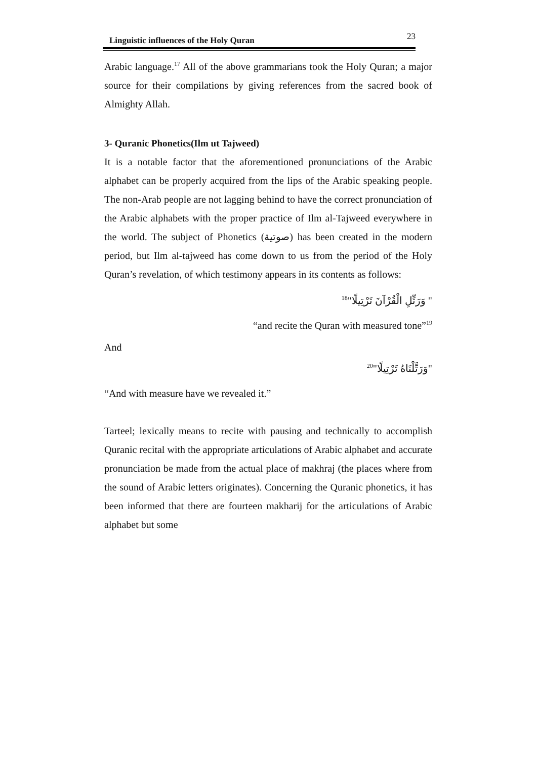Linguistic influences of the Holy Quran 23
Arabic language.<sup>17</sup> All of the above grammarians took the Holy Quran; a major source for their compilations by giving references from the sacred book of Almighty Allah.
3- Quranic Phonetics(Ilm ut Tajweed)
It is a notable factor that the aforementioned pronunciations of the Arabic alphabet can be properly acquired from the lips of the Arabic speaking people. The non-Arab people are not lagging behind to have the correct pronunciation of the Arabic alphabets with the proper practice of Ilm al-Tajweed everywhere in the world. The subject of Phonetics (صوتية) has been created in the modern period, but Ilm al-tajweed has come down to us from the period of the Holy Quran’s revelation, of which testimony appears in its contents as follows:
" وَرَتِّلِ الْقُرْآنَ تَرْتِيلًا"<sup>18</sup>
“and recite the Quran with measured tone”<sup>19</sup>
And
"وَرَتَّلْنَاهُ تَرْتِيلًا"<sup>20</sup>
“And with measure have we revealed it.”
Tarteel; lexically means to recite with pausing and technically to accomplish Quranic recital with the appropriate articulations of Arabic alphabet and accurate pronunciation be made from the actual place of makhraj (the places where from the sound of Arabic letters originates). Concerning the Quranic phonetics, it has been informed that there are fourteen makharij for the articulations of Arabic alphabet but some